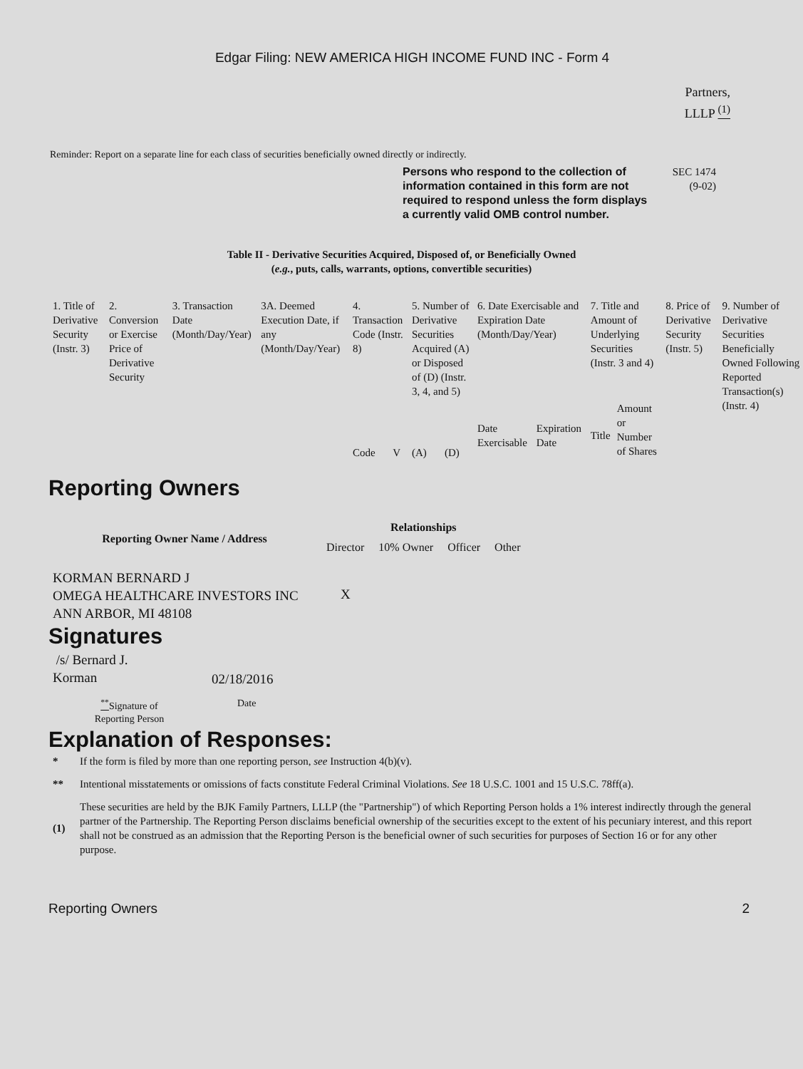Edgar Filing: NEW AMERICA HIGH INCOME FUND INC - Form 4
Partners,
LLLP <sup>(1)</sup>
Reminder: Report on a separate line for each class of securities beneficially owned directly or indirectly.
Persons who respond to the collection of information contained in this form are not required to respond unless the form displays a currently valid OMB control number.
SEC 1474
(9-02)
Table II - Derivative Securities Acquired, Disposed of, or Beneficially Owned
(e.g., puts, calls, warrants, options, convertible securities)
| 1. Title of Derivative Security (Instr. 3) | 2. Conversion or Exercise Price of Derivative Security | 3. Transaction Date (Month/Day/Year) | 3A. Deemed Execution Date, if any (Month/Day/Year) | 4. Transaction Code (Instr. 8) | | 5. Number of Derivative Securities Acquired (A) or Disposed of (D) (Instr. 3, 4, and 5) | | 6. Date Exercisable and Expiration Date (Month/Day/Year) | | 7. Title and Amount of Underlying Securities (Instr. 3 and 4) | | 8. Price of Derivative Security (Instr. 5) | 9. Number of Derivative Securities Beneficially Owned Following Reported Transaction(s) (Instr. 4) |
| | | | | | | | | Date Exercisable | Expiration Date | Title | Amount or Number of Shares | | |
| | | | | Code | V | (A) | (D) | | | | | | |
Reporting Owners
| Reporting Owner Name / Address | Relationships | | | |
| --- | --- | --- | --- | --- |
| | Director | 10% Owner | Officer | Other |
| KORMAN BERNARD J OMEGA HEALTHCARE INVESTORS INC ANN ARBOR, MI 48108 | X | | | |
Signatures
| /s/ Bernard J. Korman | 02/18/2016 |
| <sup>**</sup> Signature of Reporting Person | Date |
Explanation of Responses:
| * | If the form is filed by more than one reporting person, see Instruction 4(b)(v). |
| ** | Intentional misstatements or omissions of facts constitute Federal Criminal Violations. See 18 U.S.C. 1001 and 15 U.S.C. 78ff(a). |
| (1) | These securities are held by the BJK Family Partners, LLLP (the "Partnership") of which Reporting Person holds a 1% interest indirectly through the general partner of the Partnership. The Reporting Person disclaims beneficial ownership of the securities except to the extent of his pecuniary interest, and this report shall not be construed as an admission that the Reporting Person is the beneficial owner of such securities for purposes of Section 16 or for any other purpose. |
Reporting Owners 2